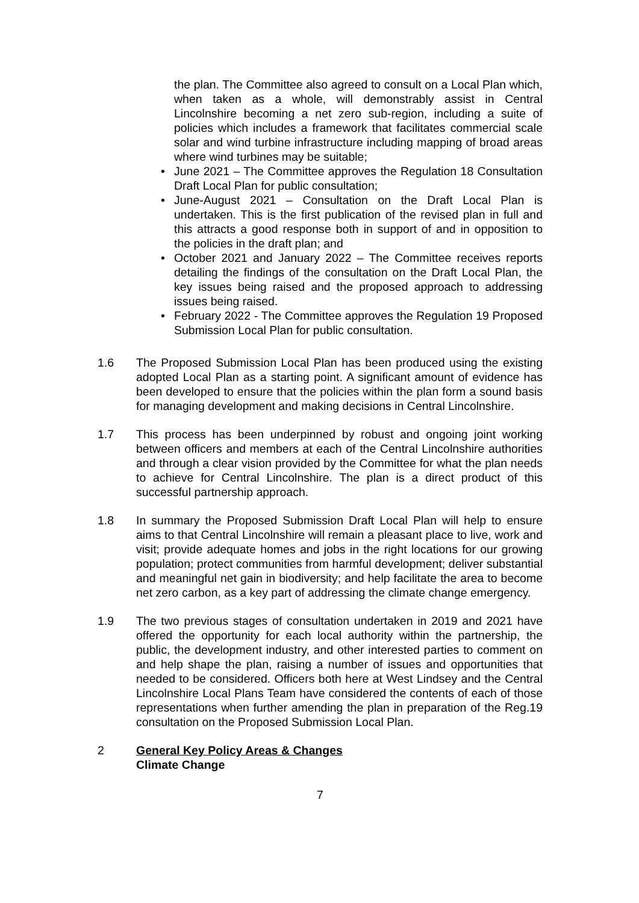the plan. The Committee also agreed to consult on a Local Plan which, when taken as a whole, will demonstrably assist in Central Lincolnshire becoming a net zero sub-region, including a suite of policies which includes a framework that facilitates commercial scale solar and wind turbine infrastructure including mapping of broad areas where wind turbines may be suitable;
• June 2021 – The Committee approves the Regulation 18 Consultation Draft Local Plan for public consultation;
• June-August 2021 – Consultation on the Draft Local Plan is undertaken. This is the first publication of the revised plan in full and this attracts a good response both in support of and in opposition to the policies in the draft plan; and
• October 2021 and January 2022 – The Committee receives reports detailing the findings of the consultation on the Draft Local Plan, the key issues being raised and the proposed approach to addressing issues being raised.
• February 2022 - The Committee approves the Regulation 19 Proposed Submission Local Plan for public consultation.
1.6 The Proposed Submission Local Plan has been produced using the existing adopted Local Plan as a starting point. A significant amount of evidence has been developed to ensure that the policies within the plan form a sound basis for managing development and making decisions in Central Lincolnshire.
1.7 This process has been underpinned by robust and ongoing joint working between officers and members at each of the Central Lincolnshire authorities and through a clear vision provided by the Committee for what the plan needs to achieve for Central Lincolnshire. The plan is a direct product of this successful partnership approach.
1.8 In summary the Proposed Submission Draft Local Plan will help to ensure aims to that Central Lincolnshire will remain a pleasant place to live, work and visit; provide adequate homes and jobs in the right locations for our growing population; protect communities from harmful development; deliver substantial and meaningful net gain in biodiversity; and help facilitate the area to become net zero carbon, as a key part of addressing the climate change emergency.
1.9 The two previous stages of consultation undertaken in 2019 and 2021 have offered the opportunity for each local authority within the partnership, the public, the development industry, and other interested parties to comment on and help shape the plan, raising a number of issues and opportunities that needed to be considered. Officers both here at West Lindsey and the Central Lincolnshire Local Plans Team have considered the contents of each of those representations when further amending the plan in preparation of the Reg.19 consultation on the Proposed Submission Local Plan.
2 General Key Policy Areas & Changes
Climate Change
7